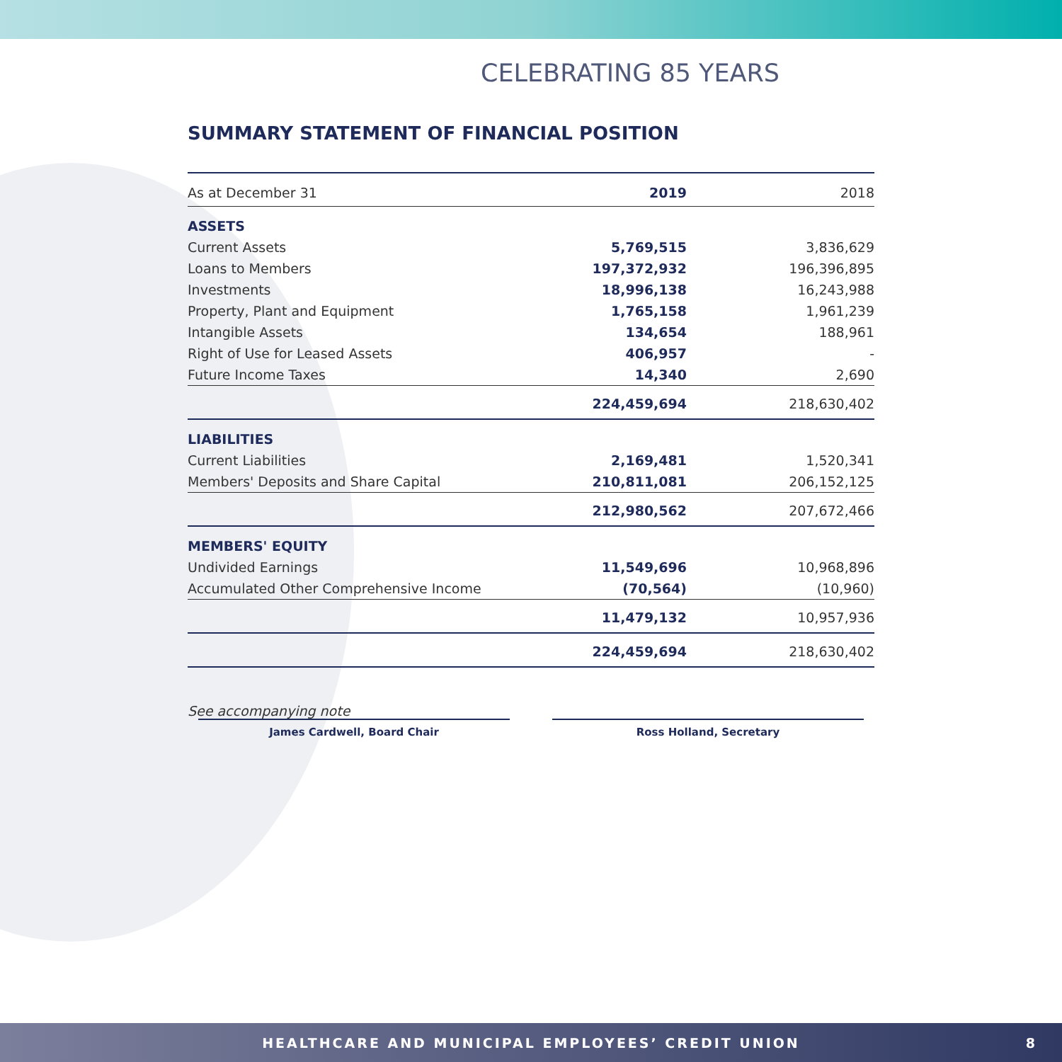CELEBRATING 85 YEARS
SUMMARY STATEMENT OF FINANCIAL POSITION
| As at December 31 | 2019 | 2018 |
| ASSETS | | |
| Current Assets | 5,769,515 | 3,836,629 |
| Loans to Members | 197,372,932 | 196,396,895 |
| Investments | 18,996,138 | 16,243,988 |
| Property, Plant and Equipment | 1,765,158 | 1,961,239 |
| Intangible Assets | 134,654 | 188,961 |
| Right of Use for Leased Assets | 406,957 | - |
| Future Income Taxes | 14,340 | 2,690 |
| | 224,459,694 | 218,630,402 |
| LIABILITIES | | |
| Current Liabilities | 2,169,481 | 1,520,341 |
| Members' Deposits and Share Capital | 210,811,081 | 206,152,125 |
| | 212,980,562 | 207,672,466 |
| MEMBERS' EQUITY | | |
| Undivided Earnings | 11,549,696 | 10,968,896 |
| Accumulated Other Comprehensive Income | (70,564) | (10,960) |
| | 11,479,132 | 10,957,936 |
| | 224,459,694 | 218,630,402 |
See accompanying note
James Cardwell, Board Chair Ross Holland, Secretary
HEALTHCARE AND MUNICIPAL EMPLOYEES’ CREDIT UNION 8